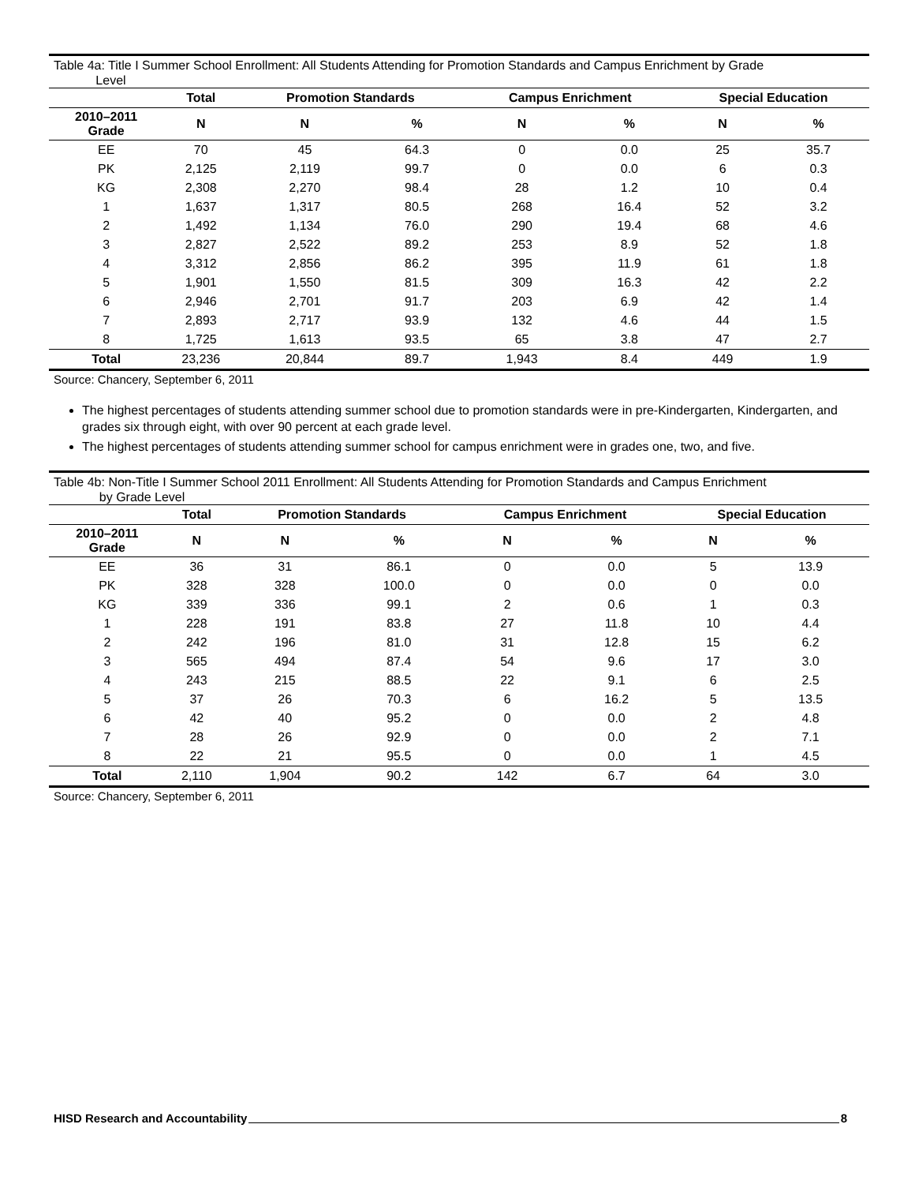Table 4a: Title I Summer School Enrollment: All Students Attending for Promotion Standards and Campus Enrichment by Grade
Level
| | Total | Promotion Standards | | Campus Enrichment | | Special Education | |
| --- | --- | --- | --- | --- | --- | --- | --- |
| 2010–2011 Grade | N | N | % | N | % | N | % |
| EE | 70 | 45 | 64.3 | 0 | 0.0 | 25 | 35.7 |
| PK | 2,125 | 2,119 | 99.7 | 0 | 0.0 | 6 | 0.3 |
| KG | 2,308 | 2,270 | 98.4 | 28 | 1.2 | 10 | 0.4 |
| 1 | 1,637 | 1,317 | 80.5 | 268 | 16.4 | 52 | 3.2 |
| 2 | 1,492 | 1,134 | 76.0 | 290 | 19.4 | 68 | 4.6 |
| 3 | 2,827 | 2,522 | 89.2 | 253 | 8.9 | 52 | 1.8 |
| 4 | 3,312 | 2,856 | 86.2 | 395 | 11.9 | 61 | 1.8 |
| 5 | 1,901 | 1,550 | 81.5 | 309 | 16.3 | 42 | 2.2 |
| 6 | 2,946 | 2,701 | 91.7 | 203 | 6.9 | 42 | 1.4 |
| 7 | 2,893 | 2,717 | 93.9 | 132 | 4.6 | 44 | 1.5 |
| 8 | 1,725 | 1,613 | 93.5 | 65 | 3.8 | 47 | 2.7 |
| Total | 23,236 | 20,844 | 89.7 | 1,943 | 8.4 | 449 | 1.9 |
Source: Chancery, September 6, 2011
The highest percentages of students attending summer school due to promotion standards were in pre-Kindergarten, Kindergarten, and grades six through eight, with over 90 percent at each grade level.
The highest percentages of students attending summer school for campus enrichment were in grades one, two, and five.
Table 4b: Non-Title I Summer School 2011 Enrollment: All Students Attending for Promotion Standards and Campus Enrichment
by Grade Level
| | Total | Promotion Standards | | Campus Enrichment | | Special Education | |
| --- | --- | --- | --- | --- | --- | --- | --- |
| 2010–2011 Grade | N | N | % | N | % | N | % |
| EE | 36 | 31 | 86.1 | 0 | 0.0 | 5 | 13.9 |
| PK | 328 | 328 | 100.0 | 0 | 0.0 | 0 | 0.0 |
| KG | 339 | 336 | 99.1 | 2 | 0.6 | 1 | 0.3 |
| 1 | 228 | 191 | 83.8 | 27 | 11.8 | 10 | 4.4 |
| 2 | 242 | 196 | 81.0 | 31 | 12.8 | 15 | 6.2 |
| 3 | 565 | 494 | 87.4 | 54 | 9.6 | 17 | 3.0 |
| 4 | 243 | 215 | 88.5 | 22 | 9.1 | 6 | 2.5 |
| 5 | 37 | 26 | 70.3 | 6 | 16.2 | 5 | 13.5 |
| 6 | 42 | 40 | 95.2 | 0 | 0.0 | 2 | 4.8 |
| 7 | 28 | 26 | 92.9 | 0 | 0.0 | 2 | 7.1 |
| 8 | 22 | 21 | 95.5 | 0 | 0.0 | 1 | 4.5 |
| Total | 2,110 | 1,904 | 90.2 | 142 | 6.7 | 64 | 3.0 |
Source: Chancery, September 6, 2011
HISD Research and Accountability 8